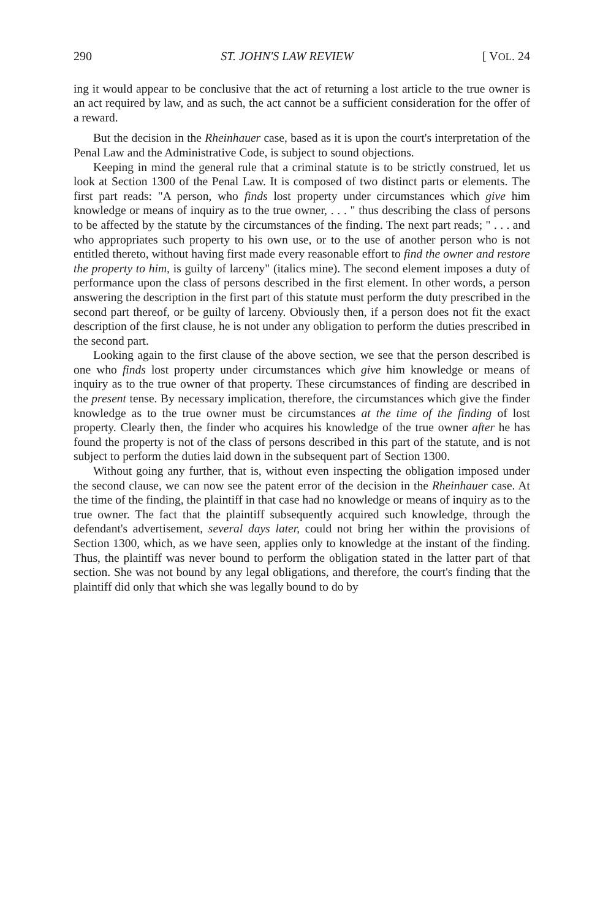290 ST. JOHN'S LAW REVIEW [ VOL. 24
ing it would appear to be conclusive that the act of returning a lost article to the true owner is an act required by law, and as such, the act cannot be a sufficient consideration for the offer of a reward.
But the decision in the Rheinhauer case, based as it is upon the court's interpretation of the Penal Law and the Administrative Code, is subject to sound objections.
Keeping in mind the general rule that a criminal statute is to be strictly construed, let us look at Section 1300 of the Penal Law. It is composed of two distinct parts or elements. The first part reads: "A person, who finds lost property under circumstances which give him knowledge or means of inquiry as to the true owner, . . . " thus describing the class of persons to be affected by the statute by the circumstances of the finding. The next part reads; " . . . and who appropriates such property to his own use, or to the use of another person who is not entitled thereto, without having first made every reasonable effort to find the owner and restore the property to him, is guilty of larceny" (italics mine). The second element imposes a duty of performance upon the class of persons described in the first element. In other words, a person answering the description in the first part of this statute must perform the duty prescribed in the second part thereof, or be guilty of larceny. Obviously then, if a person does not fit the exact description of the first clause, he is not under any obligation to perform the duties prescribed in the second part.
Looking again to the first clause of the above section, we see that the person described is one who finds lost property under circumstances which give him knowledge or means of inquiry as to the true owner of that property. These circumstances of finding are described in the present tense. By necessary implication, therefore, the circumstances which give the finder knowledge as to the true owner must be circumstances at the time of the finding of lost property. Clearly then, the finder who acquires his knowledge of the true owner after he has found the property is not of the class of persons described in this part of the statute, and is not subject to perform the duties laid down in the subsequent part of Section 1300.
Without going any further, that is, without even inspecting the obligation imposed under the second clause, we can now see the patent error of the decision in the Rheinhauer case. At the time of the finding, the plaintiff in that case had no knowledge or means of inquiry as to the true owner. The fact that the plaintiff subsequently acquired such knowledge, through the defendant's advertisement, several days later, could not bring her within the provisions of Section 1300, which, as we have seen, applies only to knowledge at the instant of the finding. Thus, the plaintiff was never bound to perform the obligation stated in the latter part of that section. She was not bound by any legal obligations, and therefore, the court's finding that the plaintiff did only that which she was legally bound to do by